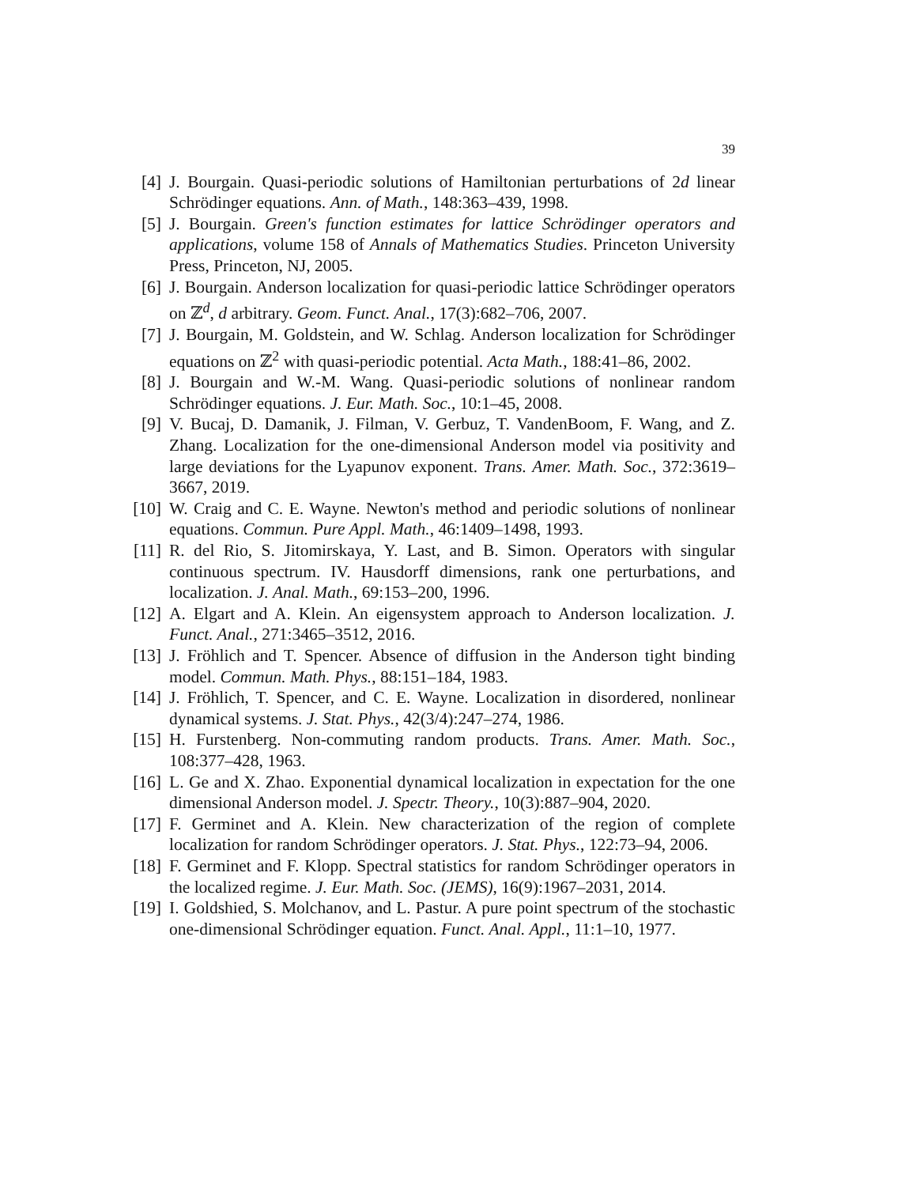39
[4] J. Bourgain. Quasi-periodic solutions of Hamiltonian perturbations of 2d linear Schrödinger equations. Ann. of Math., 148:363–439, 1998.
[5] J. Bourgain. Green's function estimates for lattice Schrödinger operators and applications, volume 158 of Annals of Mathematics Studies. Princeton University Press, Princeton, NJ, 2005.
[6] J. Bourgain. Anderson localization for quasi-periodic lattice Schrödinger operators on ℤ<sup>d</sup>, d arbitrary. Geom. Funct. Anal., 17(3):682–706, 2007.
[7] J. Bourgain, M. Goldstein, and W. Schlag. Anderson localization for Schrödinger equations on ℤ<sup>2</sup> with quasi-periodic potential. Acta Math., 188:41–86, 2002.
[8] J. Bourgain and W.-M. Wang. Quasi-periodic solutions of nonlinear random Schrödinger equations. J. Eur. Math. Soc., 10:1–45, 2008.
[9] V. Bucaj, D. Damanik, J. Filman, V. Gerbuz, T. VandenBoom, F. Wang, and Z. Zhang. Localization for the one-dimensional Anderson model via positivity and large deviations for the Lyapunov exponent. Trans. Amer. Math. Soc., 372:3619–3667, 2019.
[10]
W. Craig and C. E. Wayne. Newton's method and periodic solutions of nonlinear equations. Commun. Pure Appl. Math., 46:1409–1498, 1993.
[11]
R. del Rio, S. Jitomirskaya, Y. Last, and B. Simon. Operators with singular continuous spectrum. IV. Hausdorff dimensions, rank one perturbations, and localization. J. Anal. Math., 69:153–200, 1996.
[12]
A. Elgart and A. Klein. An eigensystem approach to Anderson localization. J. Funct. Anal., 271:3465–3512, 2016.
[13]
J. Fröhlich and T. Spencer. Absence of diffusion in the Anderson tight binding model. Commun. Math. Phys., 88:151–184, 1983.
[14]
J. Fröhlich, T. Spencer, and C. E. Wayne. Localization in disordered, nonlinear dynamical systems. J. Stat. Phys., 42(3/4):247–274, 1986.
[15]
H. Furstenberg. Non-commuting random products. Trans. Amer. Math. Soc., 108:377–428, 1963.
[16]
L. Ge and X. Zhao. Exponential dynamical localization in expectation for the one dimensional Anderson model. J. Spectr. Theory., 10(3):887–904, 2020.
[17]
F. Germinet and A. Klein. New characterization of the region of complete localization for random Schrödinger operators. J. Stat. Phys., 122:73–94, 2006.
[18]
F. Germinet and F. Klopp. Spectral statistics for random Schrödinger operators in the localized regime. J. Eur. Math. Soc. (JEMS), 16(9):1967–2031, 2014.
[19]
I. Goldshied, S. Molchanov, and L. Pastur. A pure point spectrum of the stochastic one-dimensional Schrödinger equation. Funct. Anal. Appl., 11:1–10, 1977.